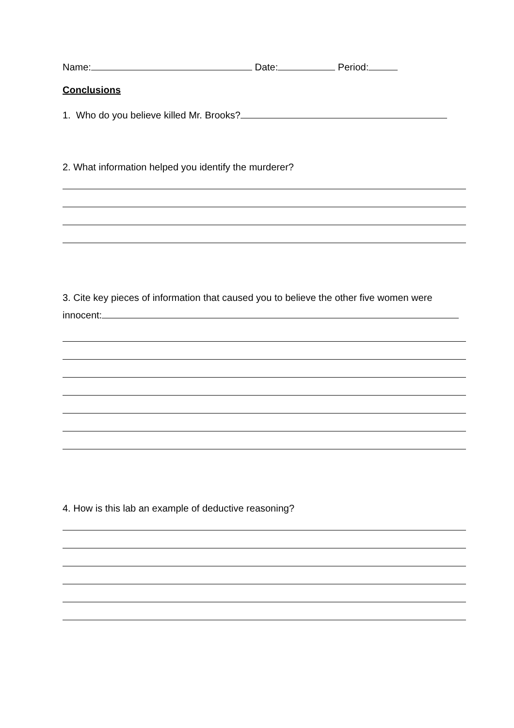Name: Date: Period:
Conclusions
1. Who do you believe killed Mr. Brooks?
2. What information helped you identify the murderer?
3. Cite key pieces of information that caused you to believe the other five women were innocent:
4. How is this lab an example of deductive reasoning?